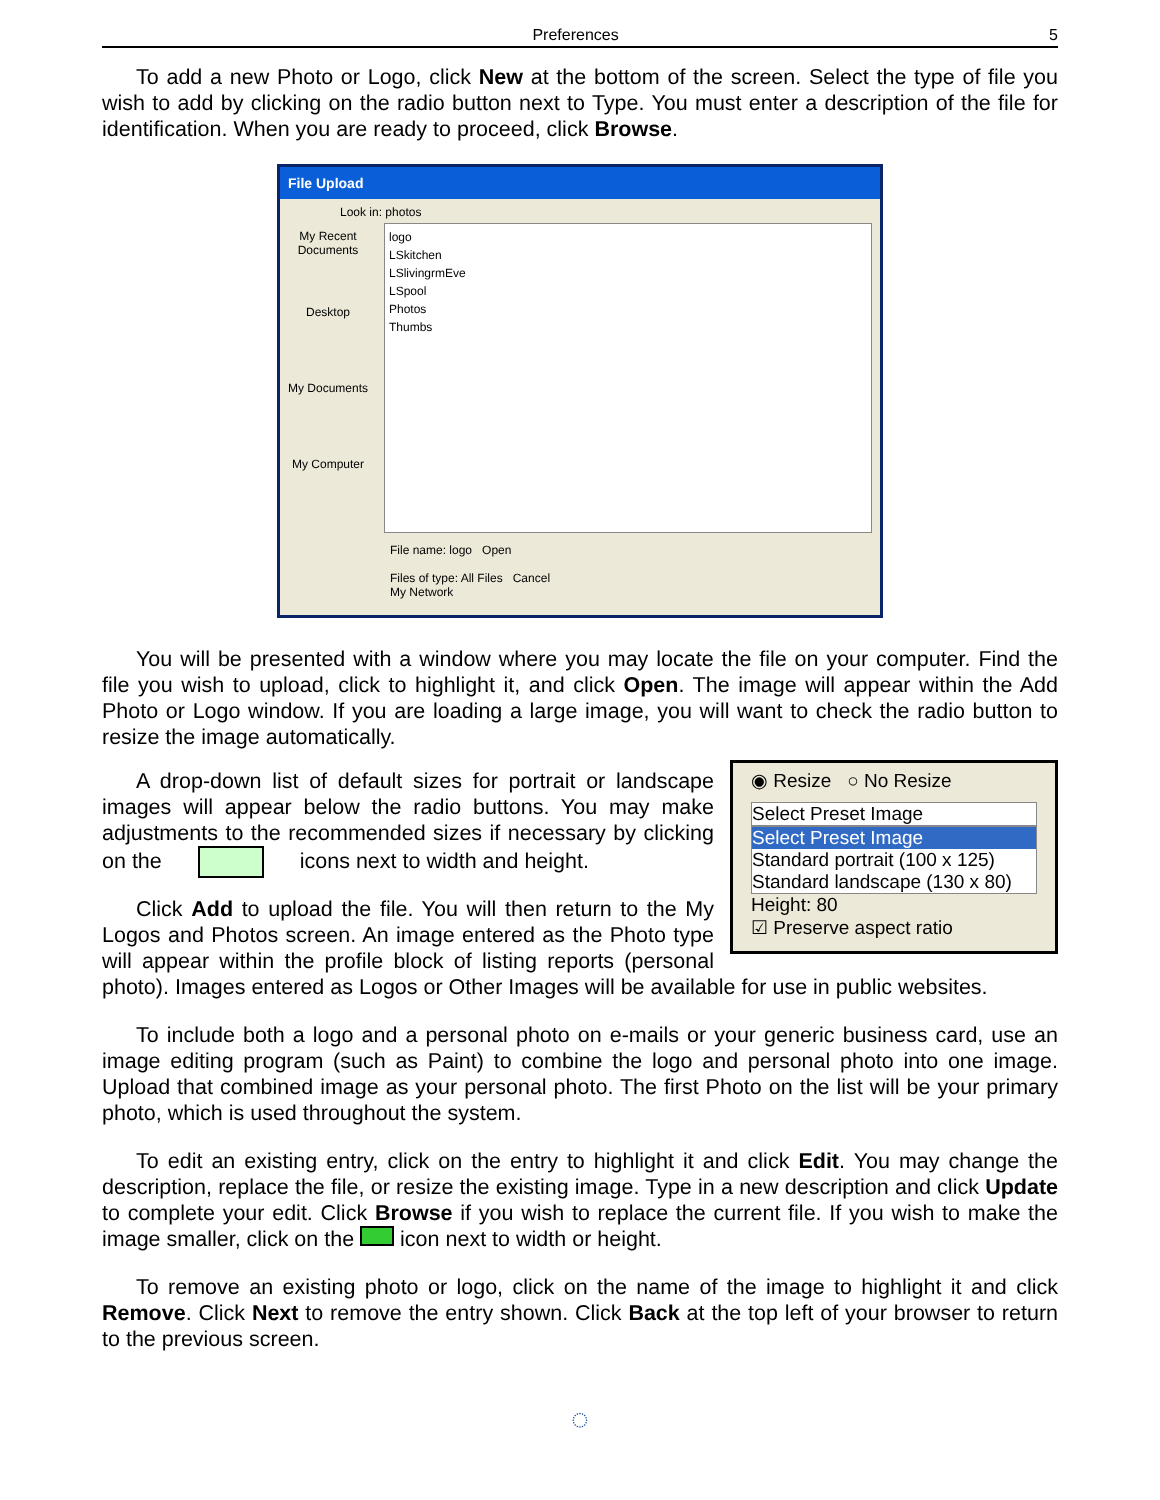Preferences 5
To add a new Photo or Logo, click New at the bottom of the screen. Select the type of file you wish to add by clicking on the radio button next to Type. You must enter a description of the file for identification. When you are ready to proceed, click Browse.
File Upload
Look in: photos
My Recent Documents
Desktop
My Documents
My Computer
logo
LSkitchen
LSlivingrmEve
LSpool
Photos
Thumbs
File name: logo Open
Files of type: All Files Cancel
My Network
You will be presented with a window where you may locate the file on your computer. Find the file you wish to upload, click to highlight it, and click Open. The image will appear within the Add Photo or Logo window. If you are loading a large image, you will want to check the radio button to resize the image automatically.
◉ Resize ○ No Resize
Select Preset Image
Select Preset Image
Standard portrait (100 x 125)
Standard landscape (130 x 80)
Height: 80
☑ Preserve aspect ratio
A drop-down list of default sizes for portrait or landscape images will appear below the radio buttons. You may make adjustments to the recommended sizes if necessary by clicking on the icons next to width and height.
Click Add to upload the file. You will then return to the My Logos and Photos screen. An image entered as the Photo type will appear within the profile block of listing reports (personal photo). Images entered as Logos or Other Images will be available for use in public websites.
To include both a logo and a personal photo on e-mails or your generic business card, use an image editing program (such as Paint) to combine the logo and personal photo into one image. Upload that combined image as your personal photo. The first Photo on the list will be your primary photo, which is used throughout the system.
To edit an existing entry, click on the entry to highlight it and click Edit. You may change the description, replace the file, or resize the existing image. Type in a new description and click Update to complete your edit. Click Browse if you wish to replace the current file. If you wish to make the image smaller, click on the icon next to width or height.
To remove an existing photo or logo, click on the name of the image to highlight it and click Remove. Click Next to remove the entry shown. Click Back at the top left of your browser to return to the previous screen.
◌